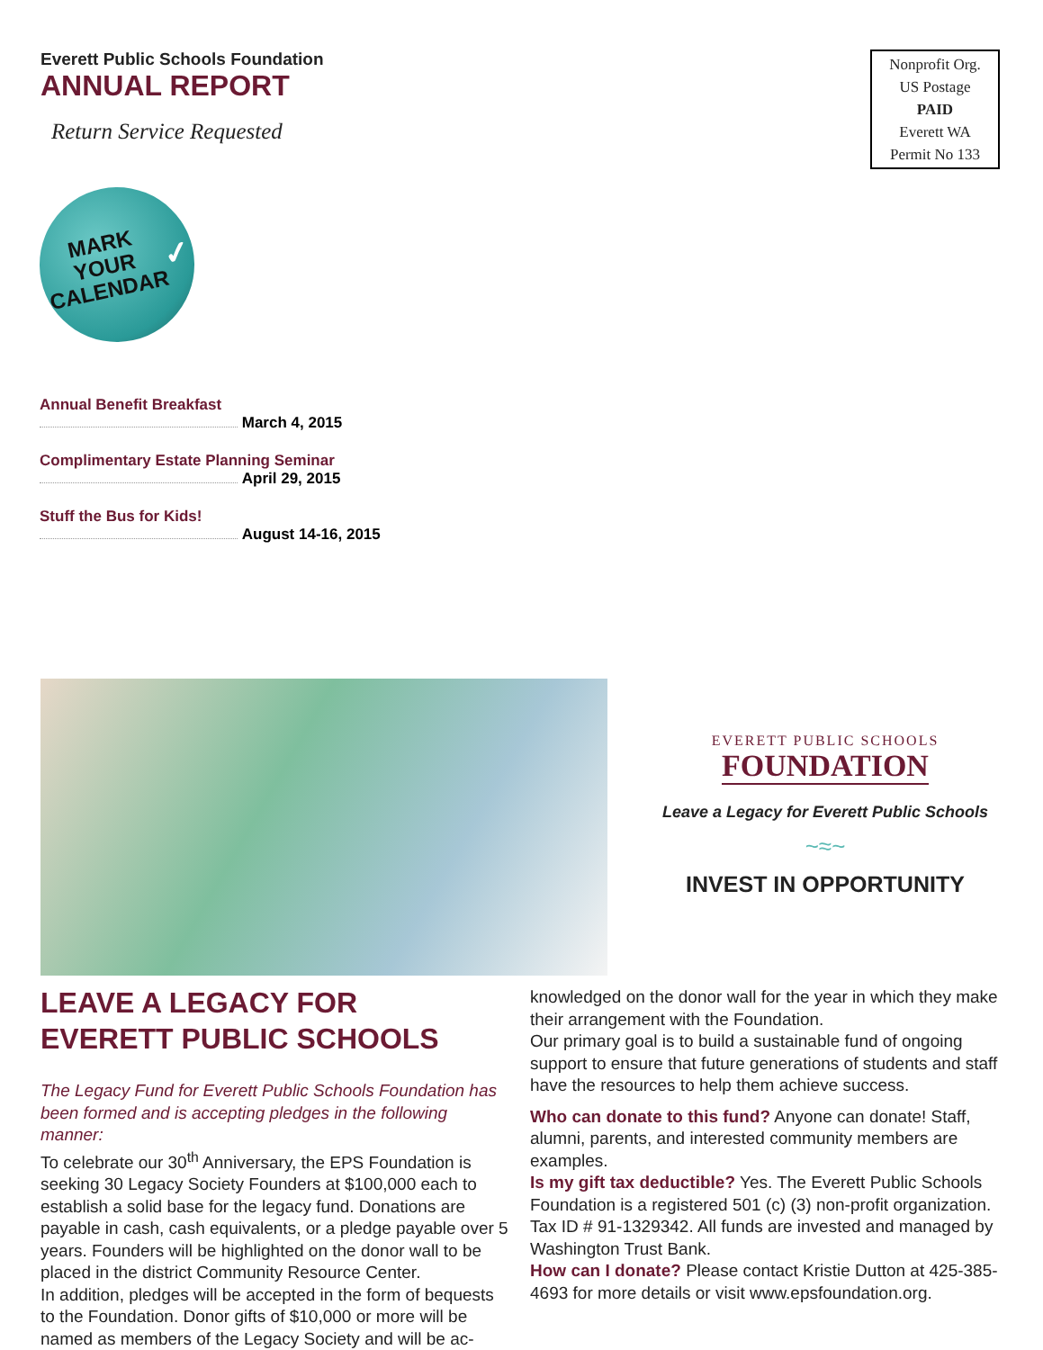Everett Public Schools Foundation
ANNUAL REPORT
Return Service Requested
Nonprofit Org.
US Postage
PAID
Everett WA
Permit No 133
MARK
YOUR
CALENDAR
✓
Annual Benefit Breakfast
March 4, 2015
Complimentary Estate Planning Seminar
April 29, 2015
Stuff the Bus for Kids!
August 14-16, 2015
EVERETT PUBLIC SCHOOLS
FOUNDATION
Leave a Legacy for Everett Public Schools
~≈~
INVEST IN OPPORTUNITY
LEAVE A LEGACY FOR
EVERETT PUBLIC SCHOOLS
The Legacy Fund for Everett Public Schools Foundation has been formed and is accepting pledges in the following manner:
To celebrate our 30<sup>th</sup> Anniversary, the EPS Foundation is seeking 30 Legacy Society Founders at $100,000 each to establish a solid base for the legacy fund. Donations are payable in cash, cash equivalents, or a pledge payable over 5 years. Founders will be highlighted on the donor wall to be placed in the district Community Resource Center.
In addition, pledges will be accepted in the form of bequests to the Foundation. Donor gifts of $10,000 or more will be named as members of the Legacy Society and will be ac-
knowledged on the donor wall for the year in which they make their arrangement with the Foundation.
Our primary goal is to build a sustainable fund of ongoing support to ensure that future generations of students and staff have the resources to help them achieve success.
Who can donate to this fund? Anyone can donate! Staff, alumni, parents, and interested community members are examples.
Is my gift tax deductible? Yes. The Everett Public Schools Foundation is a registered 501 (c) (3) non-profit organization. Tax ID # 91-1329342. All funds are invested and managed by Washington Trust Bank.
How can I donate? Please contact Kristie Dutton at 425-385-4693 for more details or visit www.epsfoundation.org.